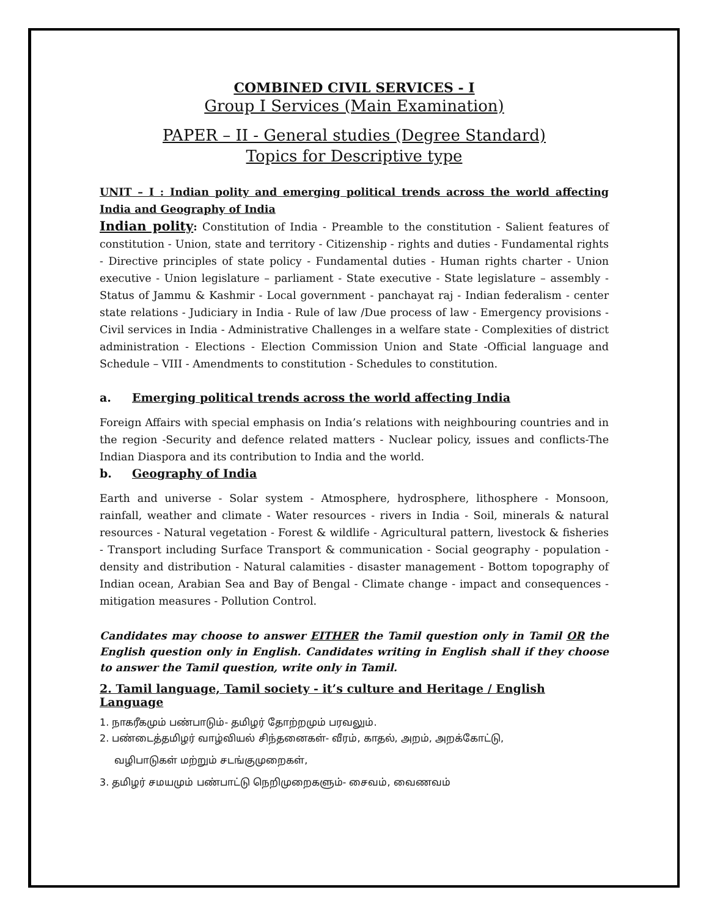COMBINED CIVIL SERVICES - I
Group I Services (Main Examination)
PAPER – II - General studies (Degree Standard)
Topics for Descriptive type
UNIT – I : Indian polity and emerging political trends across the world affecting India and Geography of India
Indian polity: Constitution of India - Preamble to the constitution - Salient features of constitution - Union, state and territory - Citizenship - rights and duties - Fundamental rights - Directive principles of state policy - Fundamental duties - Human rights charter - Union executive - Union legislature – parliament - State executive - State legislature – assembly - Status of Jammu & Kashmir - Local government - panchayat raj - Indian federalism - center state relations - Judiciary in India - Rule of law /Due process of law - Emergency provisions - Civil services in India - Administrative Challenges in a welfare state - Complexities of district administration - Elections - Election Commission Union and State -Official language and Schedule – VIII - Amendments to constitution - Schedules to constitution.
a. Emerging political trends across the world affecting India
Foreign Affairs with special emphasis on India’s relations with neighbouring countries and in the region -Security and defence related matters - Nuclear policy, issues and conflicts-The Indian Diaspora and its contribution to India and the world.
b. Geography of India
Earth and universe - Solar system - Atmosphere, hydrosphere, lithosphere - Monsoon, rainfall, weather and climate - Water resources - rivers in India - Soil, minerals & natural resources - Natural vegetation - Forest & wildlife - Agricultural pattern, livestock & fisheries - Transport including Surface Transport & communication - Social geography - population - density and distribution - Natural calamities - disaster management - Bottom topography of Indian ocean, Arabian Sea and Bay of Bengal - Climate change - impact and consequences - mitigation measures - Pollution Control.
Candidates may choose to answer EITHER the Tamil question only in Tamil OR the English question only in English. Candidates writing in English shall if they choose to answer the Tamil question, write only in Tamil.
2. Tamil language, Tamil society - it’s culture and Heritage / English Language
1. நாகரீகமும் பண்பாடும்- தமிழர் தோற்றமும் பரவலும்.
2. பண்டைத்தமிழர் வாழ்வியல் சிந்தனைகள்- வீரம், காதல், அறம், அறக்கோட்டு,
வழிபாடுகள் மற்றும் சடங்குமுறைகள்,
3. தமிழர் சமயமும் பண்பாட்டு நெறிமுறைகளும்- சைவம், வைணவம்